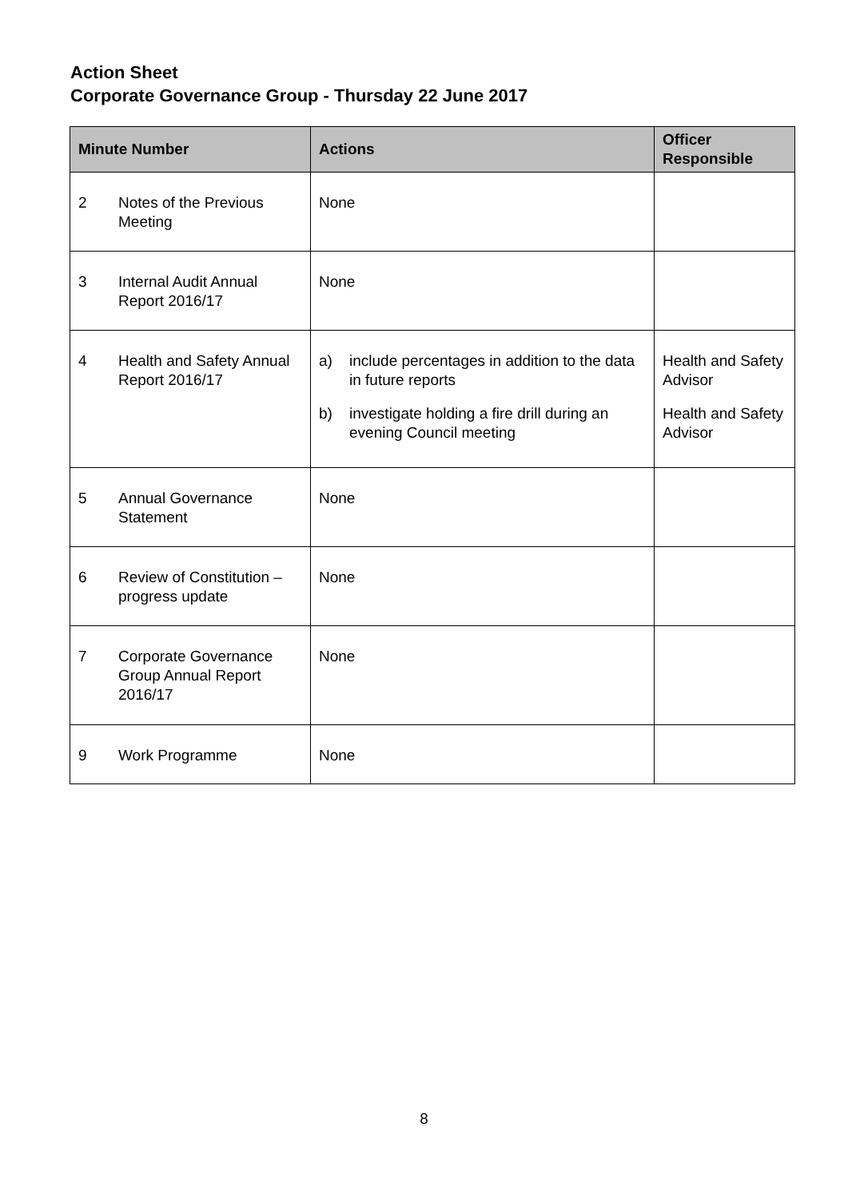Action Sheet
Corporate Governance Group - Thursday 22 June 2017
| Minute Number | | Actions | Officer Responsible |
| --- | --- | --- | --- |
| 2 | Notes of the Previous Meeting | None | |
| 3 | Internal Audit Annual Report 2016/17 | None | |
| 4 | Health and Safety Annual Report 2016/17 | a) include percentages in addition to the data in future reports b) investigate holding a fire drill during an evening Council meeting | Health and Safety Advisor Health and Safety Advisor |
| 5 | Annual Governance Statement | None | |
| 6 | Review of Constitution – progress update | None | |
| 7 | Corporate Governance Group Annual Report 2016/17 | None | |
| 9 | Work Programme | None | |
8